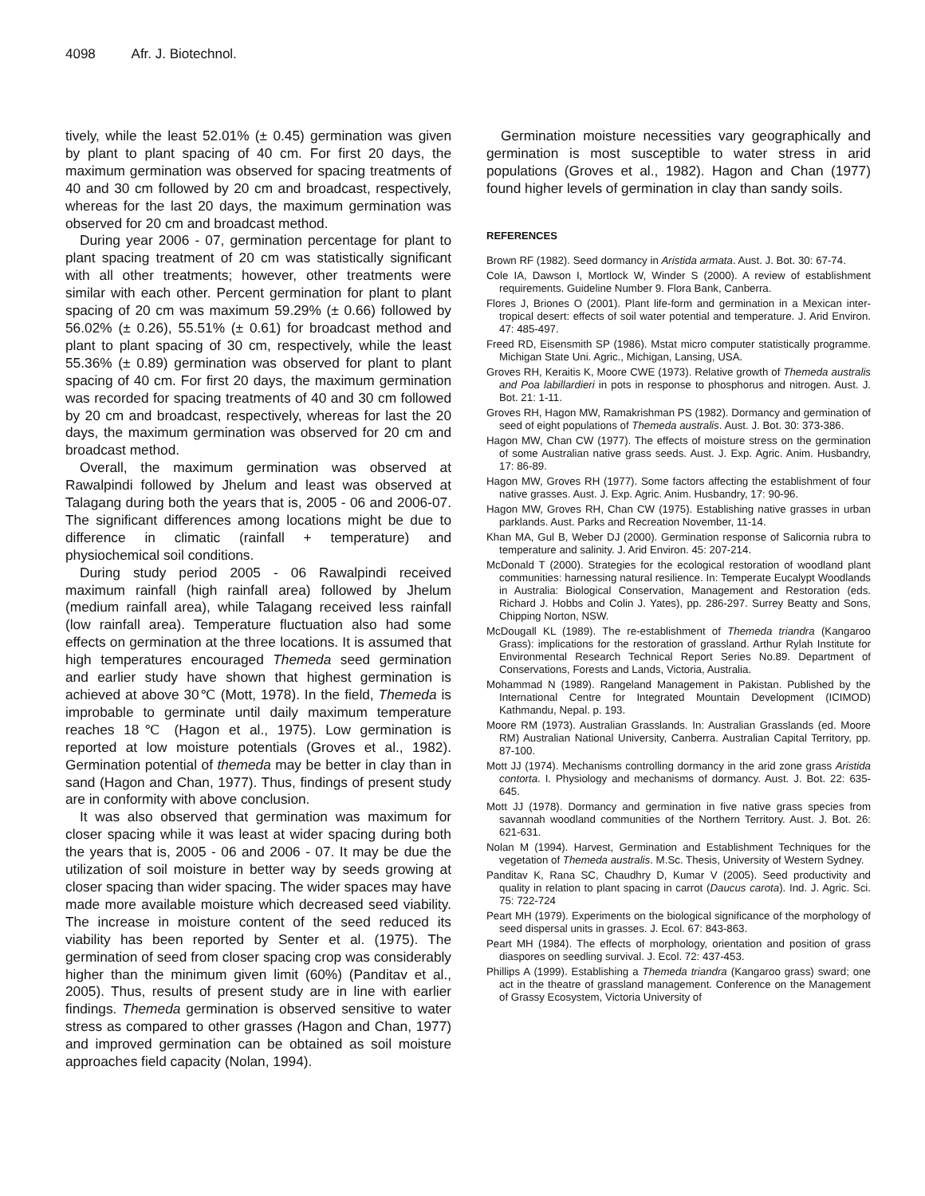4098 Afr. J. Biotechnol.
tively, while the least 52.01% (± 0.45) germination was given by plant to plant spacing of 40 cm. For first 20 days, the maximum germination was observed for spacing treatments of 40 and 30 cm followed by 20 cm and broadcast, respectively, whereas for the last 20 days, the maximum germination was observed for 20 cm and broadcast method.
During year 2006 - 07, germination percentage for plant to plant spacing treatment of 20 cm was statistically significant with all other treatments; however, other treatments were similar with each other. Percent germination for plant to plant spacing of 20 cm was maximum 59.29% (± 0.66) followed by 56.02% (± 0.26), 55.51% (± 0.61) for broadcast method and plant to plant spacing of 30 cm, respectively, while the least 55.36% (± 0.89) germination was observed for plant to plant spacing of 40 cm. For first 20 days, the maximum germination was recorded for spacing treatments of 40 and 30 cm followed by 20 cm and broadcast, respectively, whereas for last the 20 days, the maximum germination was observed for 20 cm and broadcast method.
Overall, the maximum germination was observed at Rawalpindi followed by Jhelum and least was observed at Talagang during both the years that is, 2005 - 06 and 2006-07. The significant differences among locations might be due to difference in climatic (rainfall + temperature) and physiochemical soil conditions.
During study period 2005 - 06 Rawalpindi received maximum rainfall (high rainfall area) followed by Jhelum (medium rainfall area), while Talagang received less rainfall (low rainfall area). Temperature fluctuation also had some effects on germination at the three locations. It is assumed that high temperatures encouraged Themeda seed germination and earlier study have shown that highest germination is achieved at above 30℃ (Mott, 1978). In the field, Themeda is improbable to germinate until daily maximum temperature reaches 18℃ (Hagon et al., 1975). Low germination is reported at low moisture potentials (Groves et al., 1982). Germination potential of themeda may be better in clay than in sand (Hagon and Chan, 1977). Thus, findings of present study are in conformity with above conclusion.
It was also observed that germination was maximum for closer spacing while it was least at wider spacing during both the years that is, 2005 - 06 and 2006 - 07. It may be due the utilization of soil moisture in better way by seeds growing at closer spacing than wider spacing. The wider spaces may have made more available moisture which decreased seed viability. The increase in moisture content of the seed reduced its viability has been reported by Senter et al. (1975). The germination of seed from closer spacing crop was considerably higher than the minimum given limit (60%) (Panditav et al., 2005). Thus, results of present study are in line with earlier findings. Themeda germination is observed sensitive to water stress as compared to other grasses (Hagon and Chan, 1977) and improved germination can be obtained as soil moisture approaches field capacity (Nolan, 1994).
Germination moisture necessities vary geographically and germination is most susceptible to water stress in arid populations (Groves et al., 1982). Hagon and Chan (1977) found higher levels of germination in clay than sandy soils.
REFERENCES
Brown RF (1982). Seed dormancy in Aristida armata. Aust. J. Bot. 30: 67-74.
Cole IA, Dawson I, Mortlock W, Winder S (2000). A review of establishment requirements. Guideline Number 9. Flora Bank, Canberra.
Flores J, Briones O (2001). Plant life-form and germination in a Mexican inter-tropical desert: effects of soil water potential and temperature. J. Arid Environ. 47: 485-497.
Freed RD, Eisensmith SP (1986). Mstat micro computer statistically programme. Michigan State Uni. Agric., Michigan, Lansing, USA.
Groves RH, Keraitis K, Moore CWE (1973). Relative growth of Themeda australis and Poa labillardieri in pots in response to phosphorus and nitrogen. Aust. J. Bot. 21: 1-11.
Groves RH, Hagon MW, Ramakrishman PS (1982). Dormancy and germination of seed of eight populations of Themeda australis. Aust. J. Bot. 30: 373-386.
Hagon MW, Chan CW (1977). The effects of moisture stress on the germination of some Australian native grass seeds. Aust. J. Exp. Agric. Anim. Husbandry, 17: 86-89.
Hagon MW, Groves RH (1977). Some factors affecting the establishment of four native grasses. Aust. J. Exp. Agric. Anim. Husbandry, 17: 90-96.
Hagon MW, Groves RH, Chan CW (1975). Establishing native grasses in urban parklands. Aust. Parks and Recreation November, 11-14.
Khan MA, Gul B, Weber DJ (2000). Germination response of Salicornia rubra to temperature and salinity. J. Arid Environ. 45: 207-214.
McDonald T (2000). Strategies for the ecological restoration of woodland plant communities: harnessing natural resilience. In: Temperate Eucalypt Woodlands in Australia: Biological Conservation, Management and Restoration (eds. Richard J. Hobbs and Colin J. Yates), pp. 286-297. Surrey Beatty and Sons, Chipping Norton, NSW.
McDougall KL (1989). The re-establishment of Themeda triandra (Kangaroo Grass): implications for the restoration of grassland. Arthur Rylah Institute for Environmental Research Technical Report Series No.89. Department of Conservations, Forests and Lands, Victoria, Australia.
Mohammad N (1989). Rangeland Management in Pakistan. Published by the International Centre for Integrated Mountain Development (ICIMOD) Kathmandu, Nepal. p. 193.
Moore RM (1973). Australian Grasslands. In: Australian Grasslands (ed. Moore RM) Australian National University, Canberra. Australian Capital Territory, pp. 87-100.
Mott JJ (1974). Mechanisms controlling dormancy in the arid zone grass Aristida contorta. I. Physiology and mechanisms of dormancy. Aust. J. Bot. 22: 635-645.
Mott JJ (1978). Dormancy and germination in five native grass species from savannah woodland communities of the Northern Territory. Aust. J. Bot. 26: 621-631.
Nolan M (1994). Harvest, Germination and Establishment Techniques for the vegetation of Themeda australis. M.Sc. Thesis, University of Western Sydney.
Panditav K, Rana SC, Chaudhry D, Kumar V (2005). Seed productivity and quality in relation to plant spacing in carrot (Daucus carota). Ind. J. Agric. Sci. 75: 722-724
Peart MH (1979). Experiments on the biological significance of the morphology of seed dispersal units in grasses. J. Ecol. 67: 843-863.
Peart MH (1984). The effects of morphology, orientation and position of grass diaspores on seedling survival. J. Ecol. 72: 437-453.
Phillips A (1999). Establishing a Themeda triandra (Kangaroo grass) sward; one act in the theatre of grassland management. Conference on the Management of Grassy Ecosystem, Victoria University of